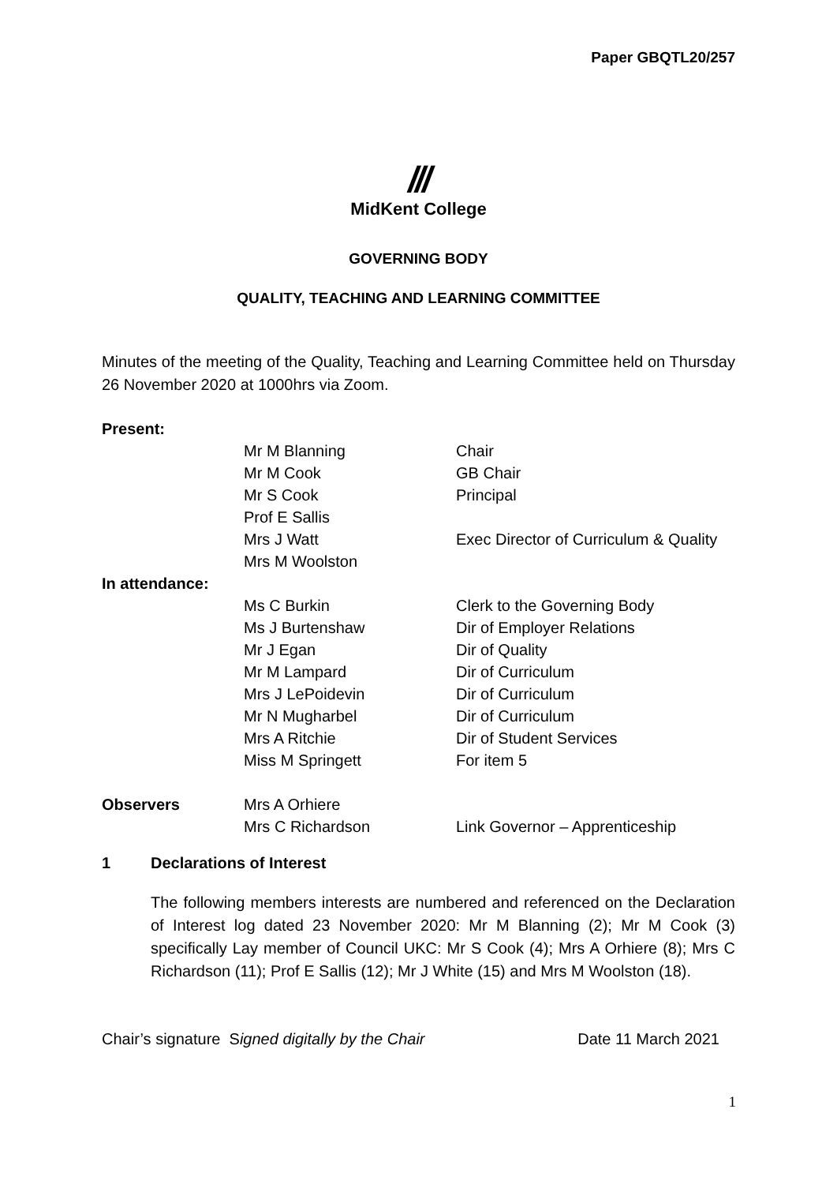Paper GBQTL20/257
///
MidKent College
GOVERNING BODY
QUALITY, TEACHING AND LEARNING COMMITTEE
Minutes of the meeting of the Quality, Teaching and Learning Committee held on Thursday 26 November 2020 at 1000hrs via Zoom.
| Present: | | |
| | Mr M Blanning | Chair |
| | Mr M Cook | GB Chair |
| | Mr S Cook | Principal |
| | Prof E Sallis | |
| | Mrs J Watt | Exec Director of Curriculum & Quality |
| | Mrs M Woolston | |
| In attendance: | | |
| | Ms C Burkin | Clerk to the Governing Body |
| | Ms J Burtenshaw | Dir of Employer Relations |
| | Mr J Egan | Dir of Quality |
| | Mr M Lampard | Dir of Curriculum |
| | Mrs J LePoidevin | Dir of Curriculum |
| | Mr N Mugharbel | Dir of Curriculum |
| | Mrs A Ritchie | Dir of Student Services |
| | Miss M Springett | For item 5 |
| Observers | Mrs A Orhiere | |
| | Mrs C Richardson | Link Governor – Apprenticeship |
1 Declarations of Interest
The following members interests are numbered and referenced on the Declaration of Interest log dated 23 November 2020: Mr M Blanning (2); Mr M Cook (3) specifically Lay member of Council UKC: Mr S Cook (4); Mrs A Orhiere (8); Mrs C Richardson (11); Prof E Sallis (12); Mr J White (15) and Mrs M Woolston (18).
Chair’s signature Signed digitally by the Chair Date 11 March 2021
1